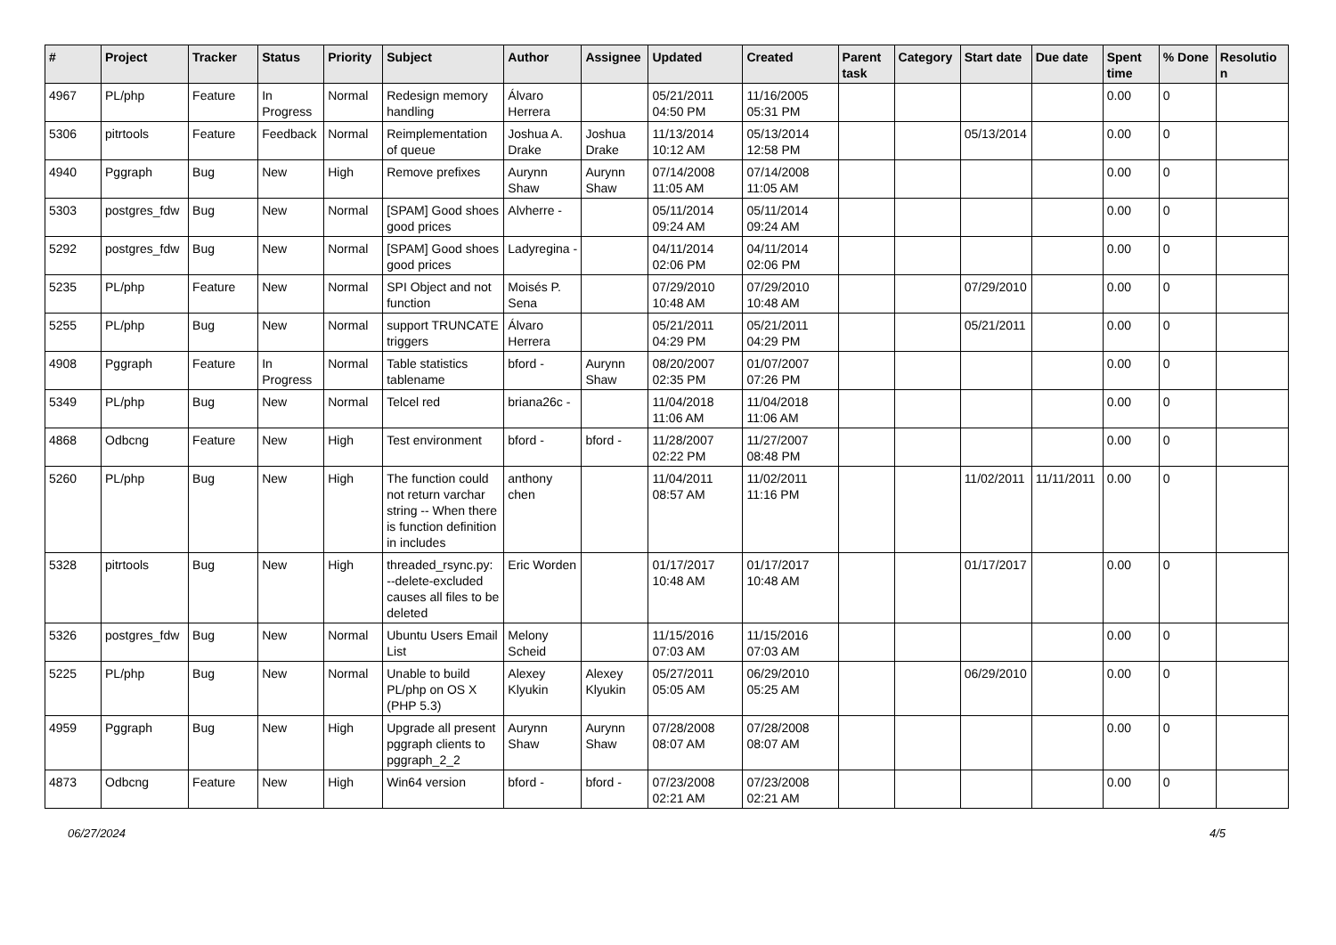| # | Project | Tracker | Status | Priority | Subject | Author | Assignee | Updated | Created | Parent task | Category | Start date | Due date | Spent time | % Done | Resolution |
| --- | --- | --- | --- | --- | --- | --- | --- | --- | --- | --- | --- | --- | --- | --- | --- | --- |
| 4967 | PL/php | Feature | In Progress | Normal | Redesign memory handling | Álvaro Herrera | | 05/21/2011 04:50 PM | 11/16/2005 05:31 PM | | | | | 0.00 | 0 | |
| 5306 | pitrtools | Feature | Feedback | Normal | Reimplementation of queue | Joshua A. Drake | Joshua Drake | 11/13/2014 10:12 AM | 05/13/2014 12:58 PM | | | 05/13/2014 | | 0.00 | 0 | |
| 4940 | Pggraph | Bug | New | High | Remove prefixes | Aurynn Shaw | Aurynn Shaw | 07/14/2008 11:05 AM | 07/14/2008 11:05 AM | | | | | 0.00 | 0 | |
| 5303 | postgres_fdw | Bug | New | Normal | [SPAM] Good shoes good prices | Alvherre - | | 05/11/2014 09:24 AM | 05/11/2014 09:24 AM | | | | | 0.00 | 0 | |
| 5292 | postgres_fdw | Bug | New | Normal | [SPAM] Good shoes good prices | Ladyregina - | | 04/11/2014 02:06 PM | 04/11/2014 02:06 PM | | | | | 0.00 | 0 | |
| 5235 | PL/php | Feature | New | Normal | SPI Object and not function | Moisés P. Sena | | 07/29/2010 10:48 AM | 07/29/2010 10:48 AM | | | 07/29/2010 | | 0.00 | 0 | |
| 5255 | PL/php | Bug | New | Normal | support TRUNCATE triggers | Álvaro Herrera | | 05/21/2011 04:29 PM | 05/21/2011 04:29 PM | | | 05/21/2011 | | 0.00 | 0 | |
| 4908 | Pggraph | Feature | In Progress | Normal | Table statistics tablename | bford - | Aurynn Shaw | 08/20/2007 02:35 PM | 01/07/2007 07:26 PM | | | | | 0.00 | 0 | |
| 5349 | PL/php | Bug | New | Normal | Telcel red | briana26c - | | 11/04/2018 11:06 AM | 11/04/2018 11:06 AM | | | | | 0.00 | 0 | |
| 4868 | Odbcng | Feature | New | High | Test environment | bford - | bford - | 11/28/2007 02:22 PM | 11/27/2007 08:48 PM | | | | | 0.00 | 0 | |
| 5260 | PL/php | Bug | New | High | The function could not return varchar string -- When there is function definition in includes | anthony chen | | 11/04/2011 08:57 AM | 11/02/2011 11:16 PM | | | 11/02/2011 | 11/11/2011 | 0.00 | 0 | |
| 5328 | pitrtools | Bug | New | High | threaded_rsync.py: --delete-excluded causes all files to be deleted | Eric Worden | | 01/17/2017 10:48 AM | 01/17/2017 10:48 AM | | | 01/17/2017 | | 0.00 | 0 | |
| 5326 | postgres_fdw | Bug | New | Normal | Ubuntu Users Email List | Melony Scheid | | 11/15/2016 07:03 AM | 11/15/2016 07:03 AM | | | | | 0.00 | 0 | |
| 5225 | PL/php | Bug | New | Normal | Unable to build PL/php on OS X (PHP 5.3) | Alexey Klyukin | Alexey Klyukin | 05/27/2011 05:05 AM | 06/29/2010 05:25 AM | | | 06/29/2010 | | 0.00 | 0 | |
| 4959 | Pggraph | Bug | New | High | Upgrade all present pggraph clients to pggraph_2_2 | Aurynn Shaw | Aurynn Shaw | 07/28/2008 08:07 AM | 07/28/2008 08:07 AM | | | | | 0.00 | 0 | |
| 4873 | Odbcng | Feature | New | High | Win64 version | bford - | bford - | 07/23/2008 02:21 AM | 07/23/2008 02:21 AM | | | | | 0.00 | 0 | |
06/27/2024 4/5